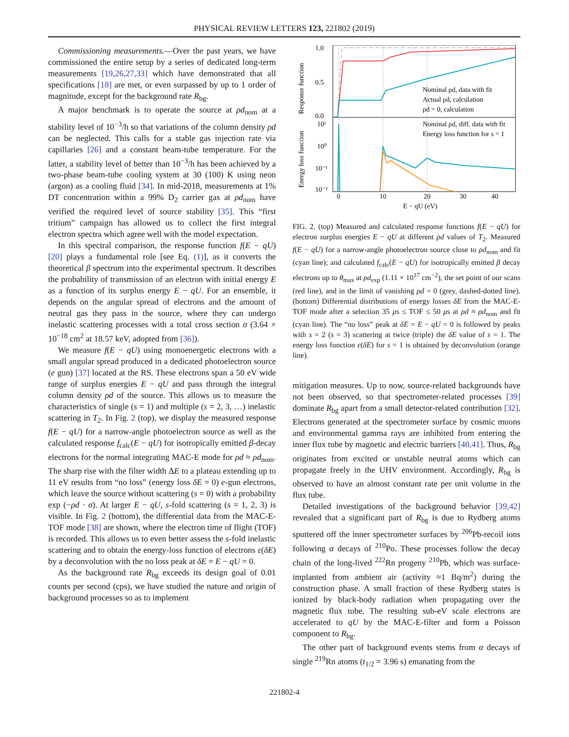PHYSICAL REVIEW LETTERS 123, 221802 (2019)
Commissioning measurements.—Over the past years, we have commissioned the entire setup by a series of dedicated long-term measurements [19,26,27,33] which have demonstrated that all specifications [18] are met, or even surpassed by up to 1 order of magnitude, except for the background rate R<sub>bg</sub>.
A major benchmark is to operate the source at ρd<sub>nom</sub> at a stability level of 10<sup>−3</sup>/h so that variations of the column density ρd can be neglected. This calls for a stable gas injection rate via capillaries [26] and a constant beam-tube temperature. For the latter, a stability level of better than 10<sup>−3</sup>/h has been achieved by a two-phase beam-tube cooling system at 30 (100) K using neon (argon) as a cooling fluid [34]. In mid-2018, measurements at 1% DT concentration within a 99% D<sub>2</sub> carrier gas at ρd<sub>nom</sub> have verified the required level of source stability [35]. This “first tritium” campaign has allowed us to collect the first integral electron spectra which agree well with the model expectation.
In this spectral comparison, the response function f(E − qU) [20] plays a fundamental role [see Eq. (1)], as it converts the theoretical β spectrum into the experimental spectrum. It describes the probability of transmission of an electron with initial energy E as a function of its surplus energy E − qU. For an ensemble, it depends on the angular spread of electrons and the amount of neutral gas they pass in the source, where they can undergo inelastic scattering processes with a total cross section σ (3.64 × 10<sup>−18</sup> cm<sup>2</sup> at 18.57 keV, adopted from [36]).
We measure f(E − qU) using monoenergetic electrons with a small angular spread produced in a dedicated photoelectron source (e gun) [37] located at the RS. These electrons span a 50 eV wide range of surplus energies E − qU and pass through the integral column density ρd of the source. This allows us to measure the characteristics of single (s = 1) and multiple (s = 2, 3, …) inelastic scattering in T<sub>2</sub>. In Fig. 2 (top), we display the measured response f(E − qU) for a narrow-angle photoelectron source as well as the calculated response f<sub>calc</sub>(E − qU) for isotropically emitted β-decay electrons for the normal integrating MAC-E mode for ρd ≈ ρd<sub>nom</sub>. The sharp rise with the filter width ΔE to a plateau extending up to 11 eV results from “no loss” (energy loss δE = 0) e-gun electrons, which leave the source without scattering (s = 0) with a probability exp (−ρd · σ). At larger E − qU, s-fold scattering (s = 1, 2, 3) is visible. In Fig. 2 (bottom), the differential data from the MAC-E-TOF mode [38] are shown, where the electron time of flight (TOF) is recorded. This allows us to even better assess the s-fold inelastic scattering and to obtain the energy-loss function of electrons ε(δE) by a deconvolution with the no loss peak at δE = E − qU = 0.
As the background rate R<sub>bg</sub> exceeds its design goal of 0.01 counts per second (cps), we have studied the nature and origin of background processes so as to implement
1.0
0.5
0.0
10¹
10⁰
10⁻¹
10⁻²
0
10
20
30
40
E − qU (eV)
Response function
Energy loss function
Nominal ρd, data with fit
Actual ρd, calculation
ρd = 0, calculation
Nominal ρd, diff. data with fit
Energy loss function for s = 1
FIG. 2. (top) Measured and calculated response functions f(E − qU) for electron surplus energies E − qU at different ρd values of T<sub>2</sub>. Measured f(E − qU) for a narrow-angle photoelectron source close to ρd<sub>nom</sub> and fit (cyan line); and calculated f<sub>calc</sub>(E − qU) for isotropically emitted β decay electrons up to θ<sub>max</sub> at ρd<sub>exp</sub> (1.11 × 10<sup>17</sup> cm<sup>−2</sup>), the set point of our scans (red line), and in the limit of vanishing ρd = 0 (grey, dashed-dotted line). (bottom) Differential distributions of energy losses δE from the MAC-E-TOF mode after a selection 35 μs ≤ TOF ≤ 50 μs at ρd ≈ ρd<sub>nom</sub> and fit (cyan line). The “no loss” peak at δE = E − qU = 0 is followed by peaks with s = 2 (s = 3) scattering at twice (triple) the δE value of s = 1. The energy loss function ε(δE) for s = 1 is obtained by deconvolution (orange line).
mitigation measures. Up to now, source-related backgrounds have not been observed, so that spectrometer-related processes [39] dominate R<sub>bg</sub> apart from a small detector-related contribution [32]. Electrons generated at the spectrometer surface by cosmic muons and environmental gamma rays are inhibited from entering the inner flux tube by magnetic and electric barriers [40,41]. Thus, R<sub>bg</sub> originates from excited or unstable neutral atoms which can propagate freely in the UHV environment. Accordingly, R<sub>bg</sub> is observed to have an almost constant rate per unit volume in the flux tube.
Detailed investigations of the background behavior [39,42] revealed that a significant part of R<sub>bg</sub> is due to Rydberg atoms sputtered off the inner spectrometer surfaces by <sup>206</sup>Pb-recoil ions following α decays of <sup>210</sup>Po. These processes follow the decay chain of the long-lived <sup>222</sup>Rn progeny <sup>210</sup>Pb, which was surface-implanted from ambient air (activity ≈1 Bq/m<sup>2</sup>) during the construction phase. A small fraction of these Rydberg states is ionized by black-body radiation when propagating over the magnetic flux tube. The resulting sub-eV scale electrons are accelerated to qU by the MAC-E-filter and form a Poisson component to R<sub>bg</sub>.
The other part of background events stems from α decays of single <sup>219</sup>Rn atoms (t<sub>1/2</sub> = 3.96 s) emanating from the
221802-4